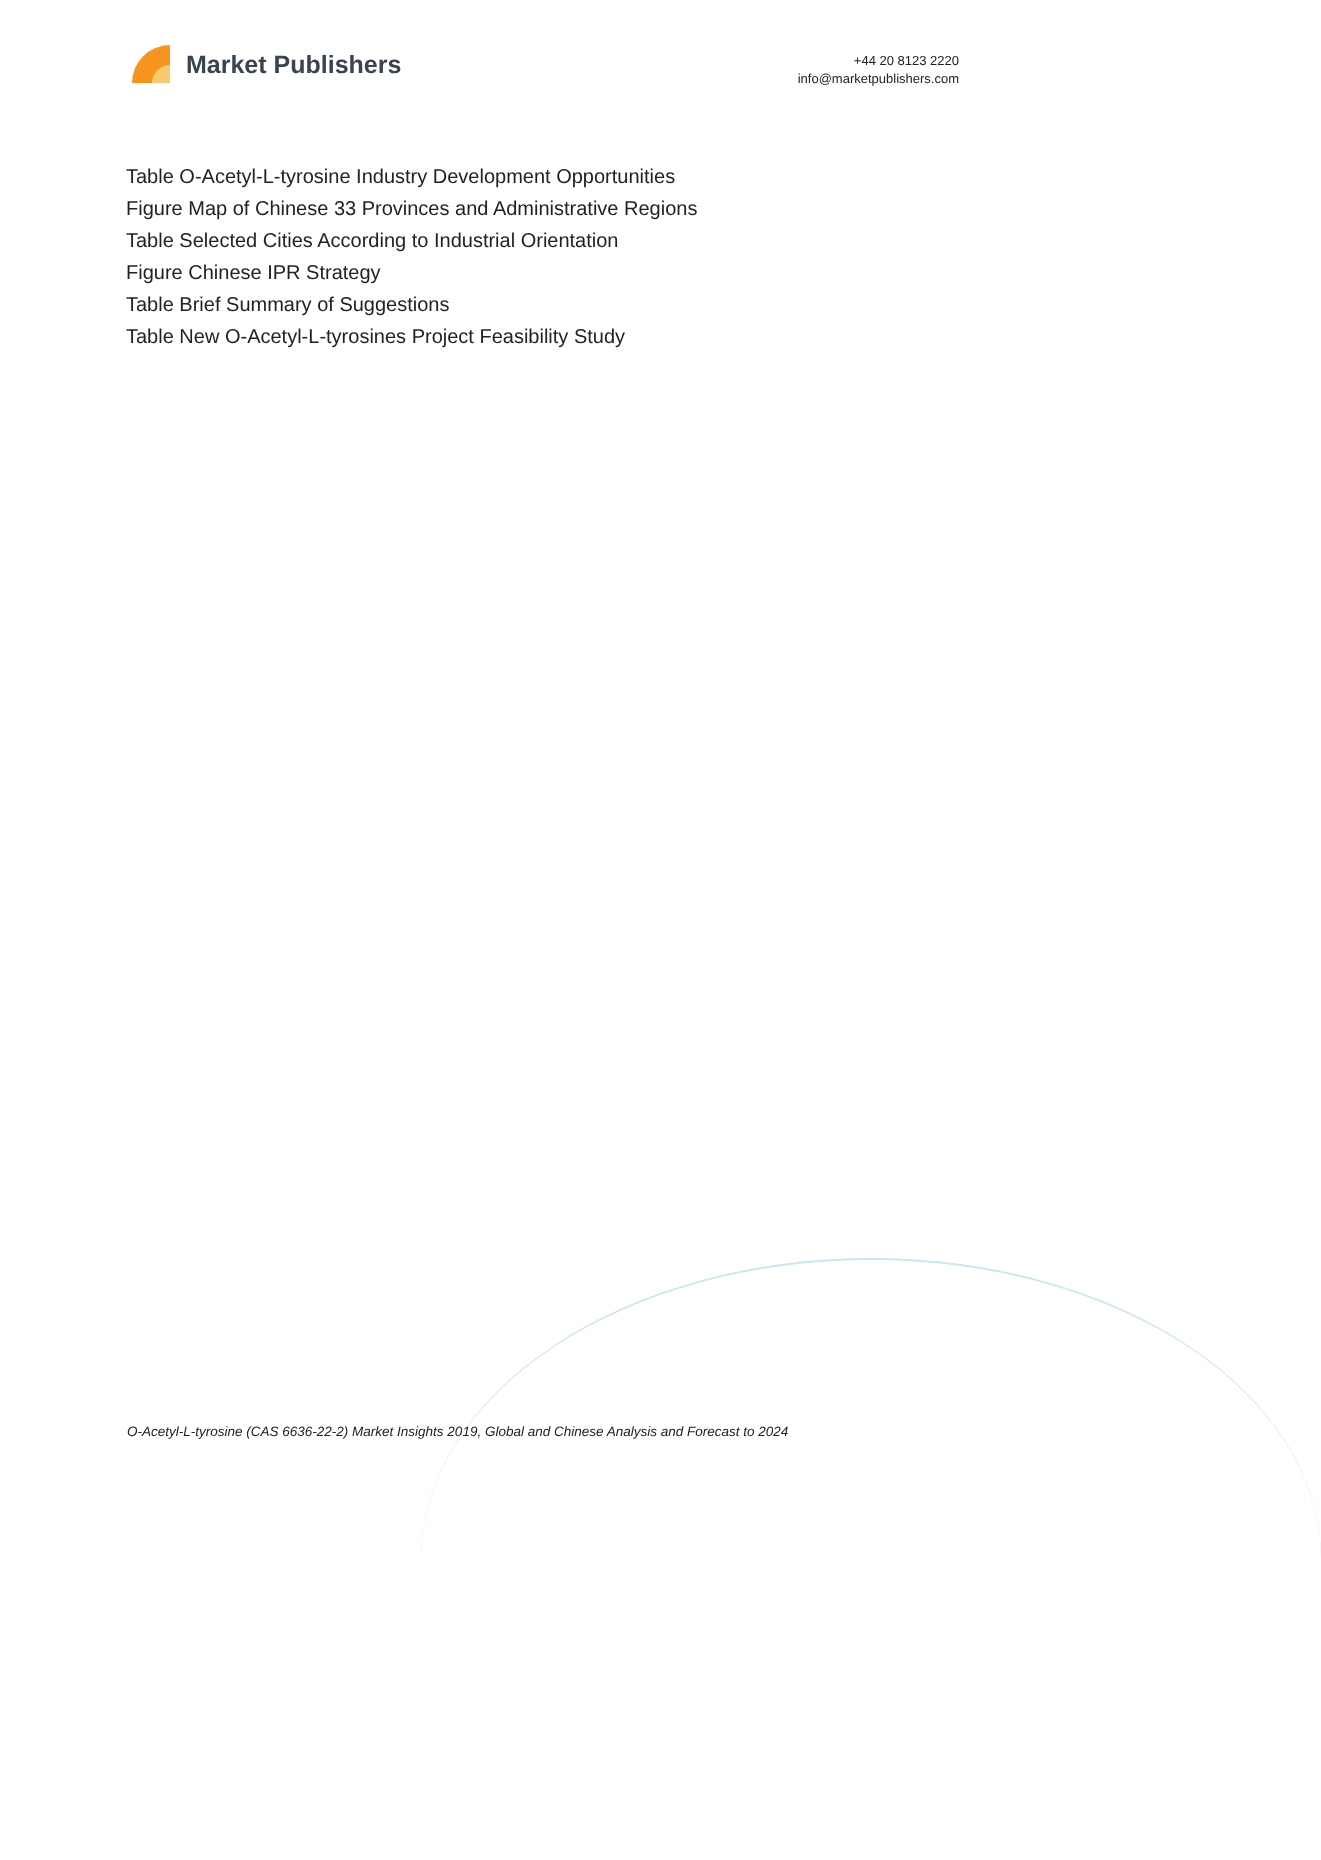Market Publishers
+44 20 8123 2220
info@marketpublishers.com
Table O-Acetyl-L-tyrosine Industry Development Opportunities
Figure Map of Chinese 33 Provinces and Administrative Regions
Table Selected Cities According to Industrial Orientation
Figure Chinese IPR Strategy
Table Brief Summary of Suggestions
Table New O-Acetyl-L-tyrosines Project Feasibility Study
O-Acetyl-L-tyrosine (CAS 6636-22-2) Market Insights 2019, Global and Chinese Analysis and Forecast to 2024